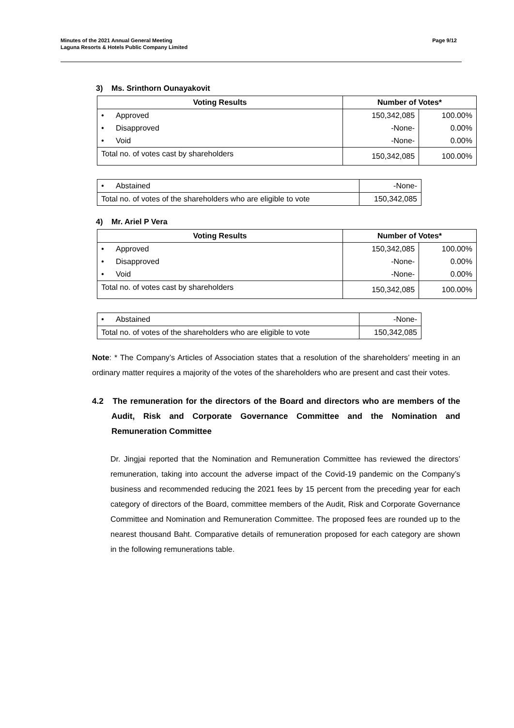Minutes of the 2021 Annual General Meeting
Laguna Resorts & Hotels Public Company Limited
Page 9/12
3) Ms. Srinthorn Ounayakovit
| Voting Results | Number of Votes* | |
| --- | --- | --- |
| • Approved | 150,342,085 | 100.00% |
| • Disapproved | -None- | 0.00% |
| • Void | -None- | 0.00% |
| Total no. of votes cast by shareholders | 150,342,085 | 100.00% |
| • Abstained | -None- |
| Total no. of votes of the shareholders who are eligible to vote | 150,342,085 |
4) Mr. Ariel P Vera
| Voting Results | Number of Votes* | |
| --- | --- | --- |
| • Approved | 150,342,085 | 100.00% |
| • Disapproved | -None- | 0.00% |
| • Void | -None- | 0.00% |
| Total no. of votes cast by shareholders | 150,342,085 | 100.00% |
| • Abstained | -None- |
| Total no. of votes of the shareholders who are eligible to vote | 150,342,085 |
Note: * The Company’s Articles of Association states that a resolution of the shareholders’ meeting in an ordinary matter requires a majority of the votes of the shareholders who are present and cast their votes.
4.2 The remuneration for the directors of the Board and directors who are members of the Audit, Risk and Corporate Governance Committee and the Nomination and Remuneration Committee
Dr. Jingjai reported that the Nomination and Remuneration Committee has reviewed the directors’ remuneration, taking into account the adverse impact of the Covid-19 pandemic on the Company’s business and recommended reducing the 2021 fees by 15 percent from the preceding year for each category of directors of the Board, committee members of the Audit, Risk and Corporate Governance Committee and Nomination and Remuneration Committee. The proposed fees are rounded up to the nearest thousand Baht. Comparative details of remuneration proposed for each category are shown in the following remunerations table.